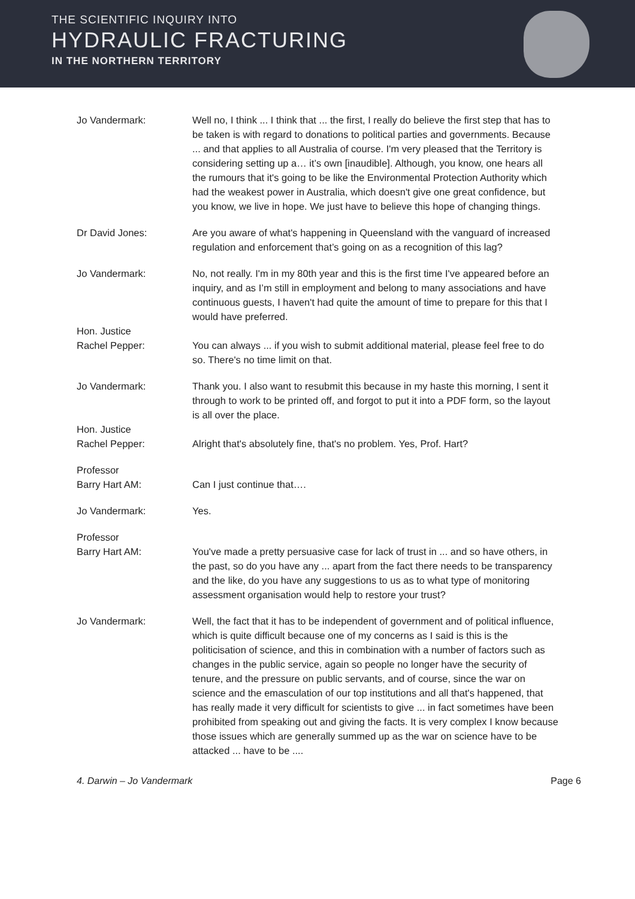THE SCIENTIFIC INQUIRY INTO
HYDRAULIC FRACTURING
IN THE NORTHERN TERRITORY
Jo Vandermark: Well no, I think ... I think that ... the first, I really do believe the first step that has to be taken is with regard to donations to political parties and governments. Because ... and that applies to all Australia of course. I'm very pleased that the Territory is considering setting up a… it’s own [inaudible]. Although, you know, one hears all the rumours that it's going to be like the Environmental Protection Authority which had the weakest power in Australia, which doesn't give one great confidence, but you know, we live in hope. We just have to believe this hope of changing things.
Dr David Jones: Are you aware of what's happening in Queensland with the vanguard of increased regulation and enforcement that’s going on as a recognition of this lag?
Jo Vandermark: No, not really. I'm in my 80th year and this is the first time I've appeared before an inquiry, and as I’m still in employment and belong to many associations and have continuous guests, I haven't had quite the amount of time to prepare for this that I would have preferred.
Hon. Justice
Rachel Pepper:
You can always ... if you wish to submit additional material, please feel free to do so. There's no time limit on that.
Jo Vandermark: Thank you. I also want to resubmit this because in my haste this morning, I sent it through to work to be printed off, and forgot to put it into a PDF form, so the layout is all over the place.
Hon. Justice
Rachel Pepper:
Alright that's absolutely fine, that's no problem. Yes, Prof. Hart?
Professor
Barry Hart AM:
Can I just continue that….
Jo Vandermark: Yes.
Professor
Barry Hart AM:
You've made a pretty persuasive case for lack of trust in ... and so have others, in the past, so do you have any ... apart from the fact there needs to be transparency and the like, do you have any suggestions to us as to what type of monitoring assessment organisation would help to restore your trust?
Jo Vandermark: Well, the fact that it has to be independent of government and of political influence, which is quite difficult because one of my concerns as I said is this is the politicisation of science, and this in combination with a number of factors such as changes in the public service, again so people no longer have the security of tenure, and the pressure on public servants, and of course, since the war on science and the emasculation of our top institutions and all that's happened, that has really made it very difficult for scientists to give ... in fact sometimes have been prohibited from speaking out and giving the facts. It is very complex I know because those issues which are generally summed up as the war on science have to be attacked ... have to be ....
4. Darwin – Jo Vandermark Page 6